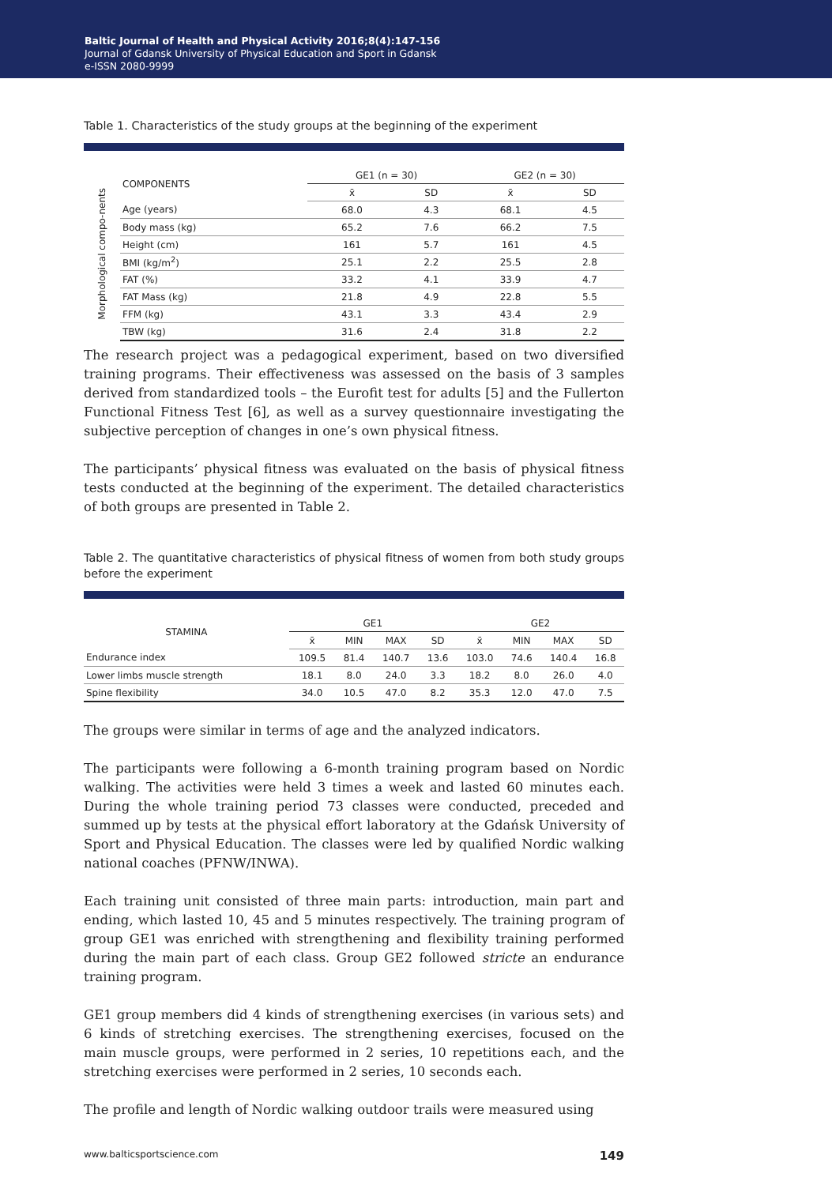Baltic Journal of Health and Physical Activity 2016;8(4):147-156
Journal of Gdansk University of Physical Education and Sport in Gdansk
e-ISSN 2080-9999
Table 1. Characteristics of the study groups at the beginning of the experiment
| Morphological compo-nents | COMPONENTS | GE1 (n = 30) | | GE2 (n = 30) | |
| --- | --- | --- | --- | --- | --- |
| | | x̄ | SD | x̄ | SD |
| | Age (years) | 68.0 | 4.3 | 68.1 | 4.5 |
| | Body mass (kg) | 65.2 | 7.6 | 66.2 | 7.5 |
| | Height (cm) | 161 | 5.7 | 161 | 4.5 |
| | BMI (kg/m<sup>2</sup>) | 25.1 | 2.2 | 25.5 | 2.8 |
| | FAT (%) | 33.2 | 4.1 | 33.9 | 4.7 |
| | FAT Mass (kg) | 21.8 | 4.9 | 22.8 | 5.5 |
| | FFM (kg) | 43.1 | 3.3 | 43.4 | 2.9 |
| | TBW (kg) | 31.6 | 2.4 | 31.8 | 2.2 |
The research project was a pedagogical experiment, based on two diversified training programs. Their effectiveness was assessed on the basis of 3 samples derived from standardized tools – the Eurofit test for adults [5] and the Fullerton Functional Fitness Test [6], as well as a survey questionnaire investigating the subjective perception of changes in one’s own physical fitness.
The participants’ physical fitness was evaluated on the basis of physical fitness tests conducted at the beginning of the experiment. The detailed characteristics of both groups are presented in Table 2.
Table 2. The quantitative characteristics of physical fitness of women from both study groups before the experiment
| STAMINA | GE1 | | | | GE2 | | | |
| --- | --- | --- | --- | --- | --- | --- | --- | --- |
| | x̄ | MIN | MAX | SD | x̄ | MIN | MAX | SD |
| Endurance index | 109.5 | 81.4 | 140.7 | 13.6 | 103.0 | 74.6 | 140.4 | 16.8 |
| Lower limbs muscle strength | 18.1 | 8.0 | 24.0 | 3.3 | 18.2 | 8.0 | 26.0 | 4.0 |
| Spine flexibility | 34.0 | 10.5 | 47.0 | 8.2 | 35.3 | 12.0 | 47.0 | 7.5 |
The groups were similar in terms of age and the analyzed indicators.
The participants were following a 6-month training program based on Nordic walking. The activities were held 3 times a week and lasted 60 minutes each. During the whole training period 73 classes were conducted, preceded and summed up by tests at the physical effort laboratory at the Gdańsk University of Sport and Physical Education. The classes were led by qualified Nordic walking national coaches (PFNW/INWA).
Each training unit consisted of three main parts: introduction, main part and ending, which lasted 10, 45 and 5 minutes respectively. The training program of group GE1 was enriched with strengthening and flexibility training performed during the main part of each class. Group GE2 followed stricte an endurance training program.
GE1 group members did 4 kinds of strengthening exercises (in various sets) and 6 kinds of stretching exercises. The strengthening exercises, focused on the main muscle groups, were performed in 2 series, 10 repetitions each, and the stretching exercises were performed in 2 series, 10 seconds each.
The profile and length of Nordic walking outdoor trails were measured using
www.balticsportscience.com 149